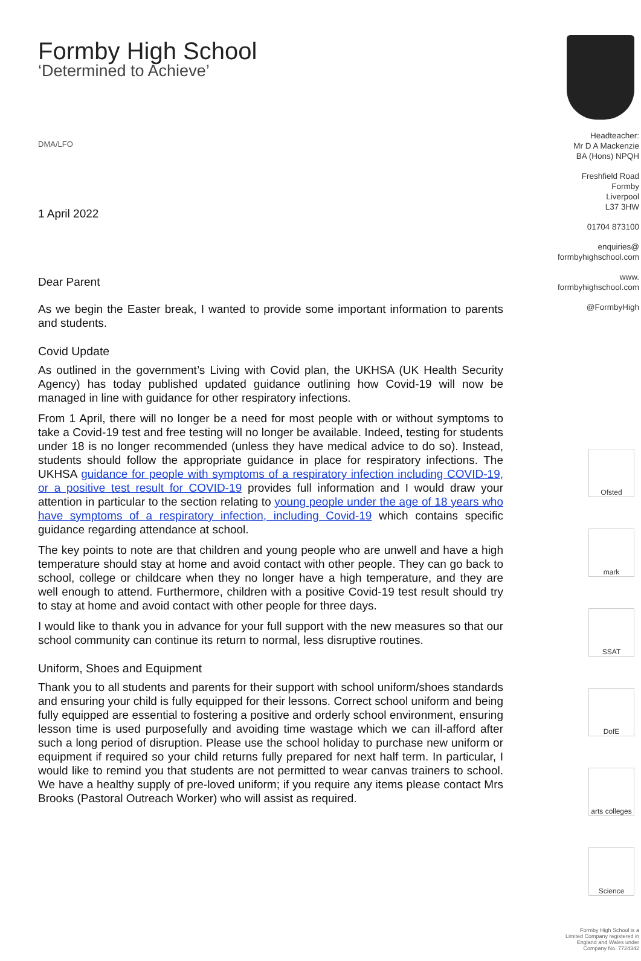Formby High School
‘Determined to Achieve’
DMA/LFO
1 April 2022
Dear Parent
As we begin the Easter break, I wanted to provide some important information to parents and students.
Covid Update
As outlined in the government’s Living with Covid plan, the UKHSA (UK Health Security Agency) has today published updated guidance outlining how Covid-19 will now be managed in line with guidance for other respiratory infections.
From 1 April, there will no longer be a need for most people with or without symptoms to take a Covid-19 test and free testing will no longer be available. Indeed, testing for students under 18 is no longer recommended (unless they have medical advice to do so). Instead, students should follow the appropriate guidance in place for respiratory infections. The UKHSA guidance for people with symptoms of a respiratory infection including COVID-19, or a positive test result for COVID-19 provides full information and I would draw your attention in particular to the section relating to young people under the age of 18 years who have symptoms of a respiratory infection, including Covid-19 which contains specific guidance regarding attendance at school.
The key points to note are that children and young people who are unwell and have a high temperature should stay at home and avoid contact with other people. They can go back to school, college or childcare when they no longer have a high temperature, and they are well enough to attend. Furthermore, children with a positive Covid-19 test result should try to stay at home and avoid contact with other people for three days.
I would like to thank you in advance for your full support with the new measures so that our school community can continue its return to normal, less disruptive routines.
Uniform, Shoes and Equipment
Thank you to all students and parents for their support with school uniform/shoes standards and ensuring your child is fully equipped for their lessons. Correct school uniform and being fully equipped are essential to fostering a positive and orderly school environment, ensuring lesson time is used purposefully and avoiding time wastage which we can ill-afford after such a long period of disruption. Please use the school holiday to purchase new uniform or equipment if required so your child returns fully prepared for next half term. In particular, I would like to remind you that students are not permitted to wear canvas trainers to school. We have a healthy supply of pre-loved uniform; if you require any items please contact Mrs Brooks (Pastoral Outreach Worker) who will assist as required.
Headteacher:
Mr D A Mackenzie
BA (Hons) NPQH
Freshfield Road
Formby
Liverpool
L37 3HW
01704 873100
enquiries@
formbyhighschool.com
www.
formbyhighschool.com
@FormbyHigh
Ofsted
mark
SSAT
DofE
arts colleges
Science
Formby High School is a
Limited Company registered in
England and Wales under
Company No. 7724342